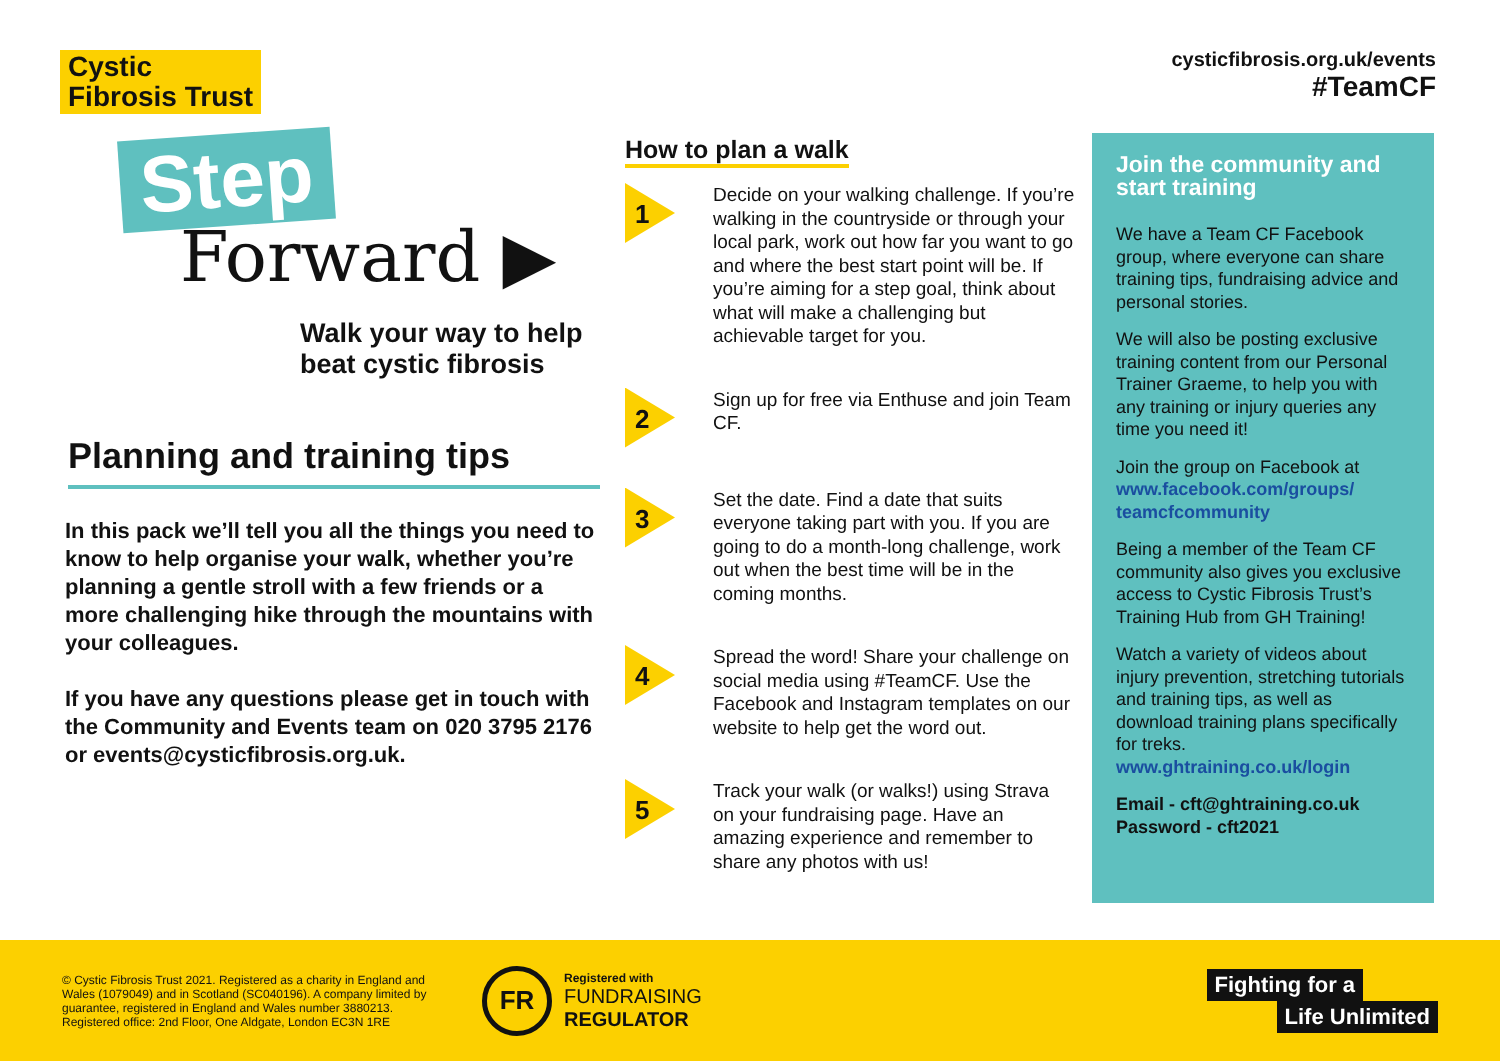cysticfibrosis.org.uk/events
#TeamCF
Cystic
Fibrosis Trust
Step
Forward ▶
Walk your way to help beat cystic fibrosis
Planning and training tips
In this pack we’ll tell you all the things you need to know to help organise your walk, whether you’re planning a gentle stroll with a few friends or a more challenging hike through the mountains with your colleagues.
If you have any questions please get in touch with the Community and Events team on 020 3795 2176 or events@cysticfibrosis.org.uk.
How to plan a walk
1
Decide on your walking challenge. If you’re walking in the countryside or through your local park, work out how far you want to go and where the best start point will be. If you’re aiming for a step goal, think about what will make a challenging but achievable target for you.
2
Sign up for free via Enthuse and join Team CF.
3
Set the date. Find a date that suits everyone taking part with you. If you are going to do a month-long challenge, work out when the best time will be in the coming months.
4
Spread the word! Share your challenge on social media using #TeamCF. Use the Facebook and Instagram templates on our website to help get the word out.
5
Track your walk (or walks!) using Strava on your fundraising page. Have an amazing experience and remember to share any photos with us!
Join the community and start training
We have a Team CF Facebook group, where everyone can share training tips, fundraising advice and personal stories.
We will also be posting exclusive training content from our Personal Trainer Graeme, to help you with any training or injury queries any time you need it!
Join the group on Facebook at www.facebook.com/groups/ teamcfcommunity
Being a member of the Team CF community also gives you exclusive access to Cystic Fibrosis Trust’s Training Hub from GH Training!
Watch a variety of videos about injury prevention, stretching tutorials and training tips, as well as download training plans specifically for treks. www.ghtraining.co.uk/login
Email - cft@ghtraining.co.uk
Password - cft2021
© Cystic Fibrosis Trust 2021. Registered as a charity in England and Wales (1079049) and in Scotland (SC040196). A company limited by guarantee, registered in England and Wales number 3880213. Registered office: 2nd Floor, One Aldgate, London EC3N 1RE
FR
Registered with
FUNDRAISING
REGULATOR
Fighting for a
Life Unlimited